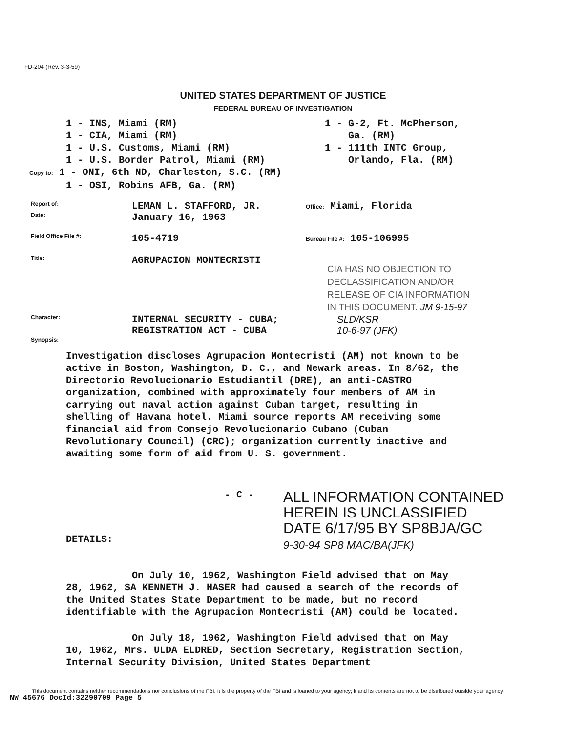FD-204 (Rev. 3-3-59)
UNITED STATES DEPARTMENT OF JUSTICE
FEDERAL BUREAU OF INVESTIGATION
1 - INS, Miami (RM)
1 - CIA, Miami (RM)
1 - U.S. Customs, Miami (RM)
1 - U.S. Border Patrol, Miami (RM)
Copy to: 1 - ONI, 6th ND, Charleston, S.C. (RM)
1 - OSI, Robins AFB, Ga. (RM)
1 - G-2, Ft. McPherson,
Ga. (RM)
1 - 111th INTC Group,
Orlando, Fla. (RM)
Report of:
LEMAN L. STAFFORD, JR.
Office: Miami, Florida
Date:
January 16, 1963
Field Office File #:
105-4719
Bureau File #: 105-106995
Title:
AGRUPACION MONTECRISTI
CIA HAS NO OBJECTION TO
DECLASSIFICATION AND/OR
RELEASE OF CIA INFORMATION
IN THIS DOCUMENT. JM 9-15-97
Character:
INTERNAL SECURITY - CUBA;
REGISTRATION ACT - CUBA
SLD/KSR
10-6-97 (JFK)
Synopsis:
Investigation discloses Agrupacion Montecristi (AM) not known to be active in Boston, Washington, D. C., and Newark areas. In 8/62, the Directorio Revolucionario Estudiantil (DRE), an anti-CASTRO organization, combined with approximately four members of AM in carrying out naval action against Cuban target, resulting in shelling of Havana hotel. Miami source reports AM receiving some financial aid from Consejo Revolucionario Cubano (Cuban Revolutionary Council) (CRC); organization currently inactive and awaiting some form of aid from U. S. government.
- C -
ALL INFORMATION CONTAINED
HEREIN IS UNCLASSIFIED
DATE 6/17/95 BY SP8BJA/GC
9-30-94 SP8 MAC/BA(JFK)
DETAILS:
On July 10, 1962, Washington Field advised that on May 28, 1962, SA KENNETH J. HASER had caused a search of the records of the United States State Department to be made, but no record identifiable with the Agrupacion Montecristi (AM) could be located.
On July 18, 1962, Washington Field advised that on May 10, 1962, Mrs. ULDA ELDRED, Section Secretary, Registration Section, Internal Security Division, United States Department
This document contains neither recommendations nor conclusions of the FBI. It is the property of the FBI and is loaned to your agency; it and its contents are not to be distributed outside your agency.
NW 45676 DocId:32290709 Page 5